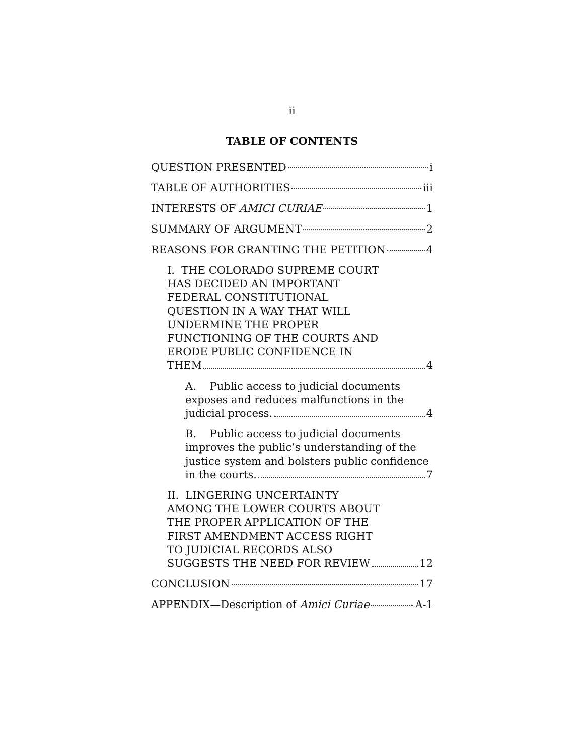ii
TABLE OF CONTENTS
QUESTION PRESENTED i
TABLE OF AUTHORITIES iii
INTERESTS OF AMICI CURIAE 1
SUMMARY OF ARGUMENT 2
REASONS FOR GRANTING THE PETITION 4
I. THE COLORADO SUPREME COURT
HAS DECIDED AN IMPORTANT
FEDERAL CONSTITUTIONAL
QUESTION IN A WAY THAT WILL
UNDERMINE THE PROPER
FUNCTIONING OF THE COURTS AND
ERODE PUBLIC CONFIDENCE IN
THEM 4
A. Public access to judicial documents
exposes and reduces malfunctions in the
judicial process. 4
B. Public access to judicial documents
improves the public’s understanding of the
justice system and bolsters public confidence
in the courts. 7
II. LINGERING UNCERTAINTY
AMONG THE LOWER COURTS ABOUT
THE PROPER APPLICATION OF THE
FIRST AMENDMENT ACCESS RIGHT
TO JUDICIAL RECORDS ALSO
SUGGESTS THE NEED FOR REVIEW 12
CONCLUSION 17
APPENDIX—Description of Amici Curiae A-1